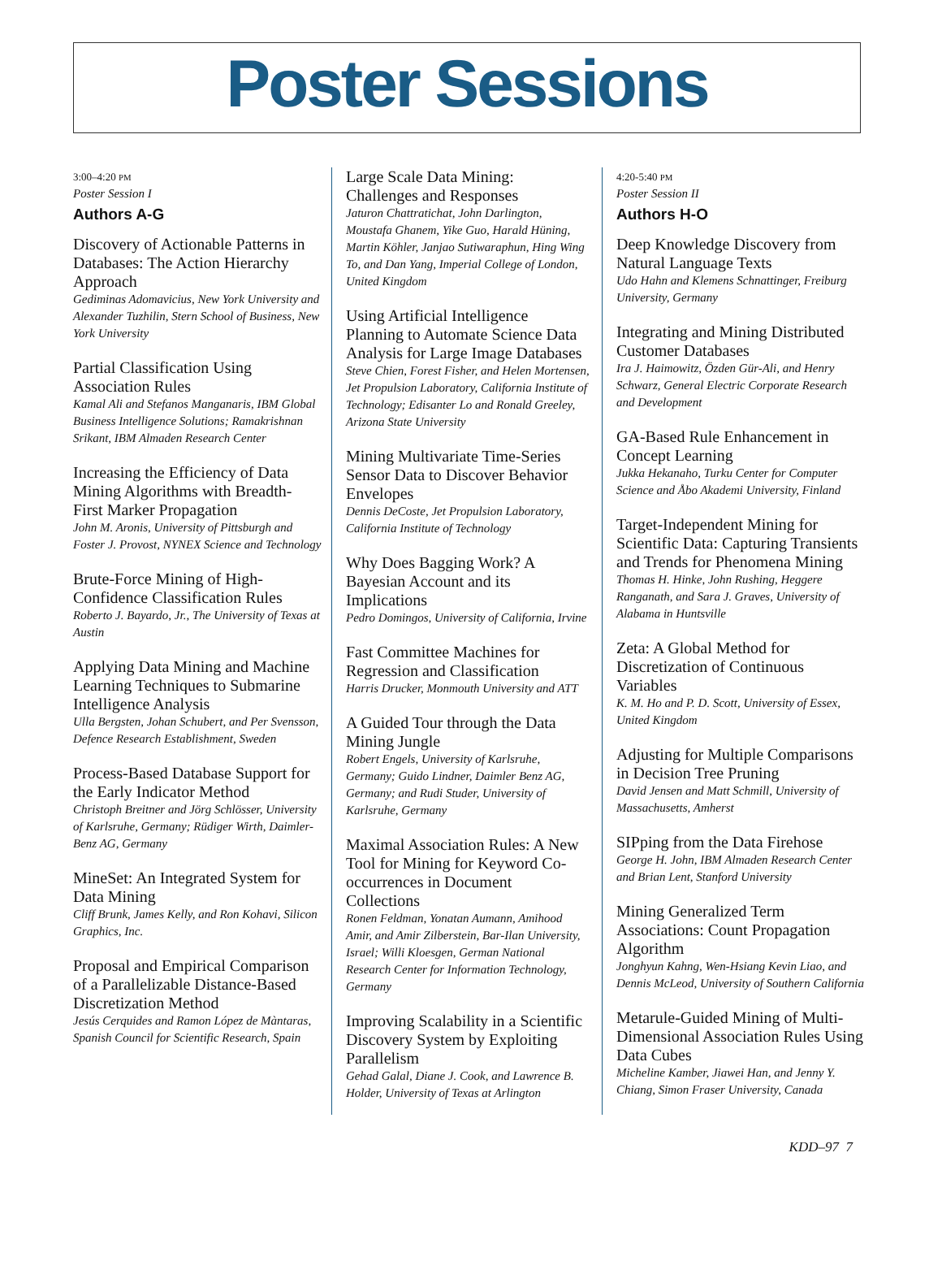Poster Sessions
3:00–4:20 PM
Poster Session I
Authors A-G
Discovery of Actionable Patterns in Databases: The Action Hierarchy Approach
Gediminas Adomavicius, New York University and Alexander Tuzhilin, Stern School of Business, New York University
Partial Classification Using Association Rules
Kamal Ali and Stefanos Manganaris, IBM Global Business Intelligence Solutions; Ramakrishnan Srikant, IBM Almaden Research Center
Increasing the Efficiency of Data Mining Algorithms with Breadth-First Marker Propagation
John M. Aronis, University of Pittsburgh and Foster J. Provost, NYNEX Science and Technology
Brute-Force Mining of High-Confidence Classification Rules
Roberto J. Bayardo, Jr., The University of Texas at Austin
Applying Data Mining and Machine Learning Techniques to Submarine Intelligence Analysis
Ulla Bergsten, Johan Schubert, and Per Svensson, Defence Research Establishment, Sweden
Process-Based Database Support for the Early Indicator Method
Christoph Breitner and Jörg Schlösser, University of Karlsruhe, Germany; Rüdiger Wirth, Daimler-Benz AG, Germany
MineSet: An Integrated System for Data Mining
Cliff Brunk, James Kelly, and Ron Kohavi, Silicon Graphics, Inc.
Proposal and Empirical Comparison of a Parallelizable Distance-Based Discretization Method
Jesús Cerquides and Ramon López de Màntaras, Spanish Council for Scientific Research, Spain
Large Scale Data Mining: Challenges and Responses
Jaturon Chattratichat, John Darlington, Moustafa Ghanem, Yike Guo, Harald Hüning, Martin Köhler, Janjao Sutiwaraphun, Hing Wing To, and Dan Yang, Imperial College of London, United Kingdom
Using Artificial Intelligence Planning to Automate Science Data Analysis for Large Image Databases
Steve Chien, Forest Fisher, and Helen Mortensen, Jet Propulsion Laboratory, California Institute of Technology; Edisanter Lo and Ronald Greeley, Arizona State University
Mining Multivariate Time-Series Sensor Data to Discover Behavior Envelopes
Dennis DeCoste, Jet Propulsion Laboratory, California Institute of Technology
Why Does Bagging Work? A Bayesian Account and its Implications
Pedro Domingos, University of California, Irvine
Fast Committee Machines for Regression and Classification
Harris Drucker, Monmouth University and ATT
A Guided Tour through the Data Mining Jungle
Robert Engels, University of Karlsruhe, Germany; Guido Lindner, Daimler Benz AG, Germany; and Rudi Studer, University of Karlsruhe, Germany
Maximal Association Rules: A New Tool for Mining for Keyword Co-occurrences in Document Collections
Ronen Feldman, Yonatan Aumann, Amihood Amir, and Amir Zilberstein, Bar-Ilan University, Israel; Willi Kloesgen, German National Research Center for Information Technology, Germany
Improving Scalability in a Scientific Discovery System by Exploiting Parallelism
Gehad Galal, Diane J. Cook, and Lawrence B. Holder, University of Texas at Arlington
4:20-5:40 PM
Poster Session II
Authors H-O
Deep Knowledge Discovery from Natural Language Texts
Udo Hahn and Klemens Schnattinger, Freiburg University, Germany
Integrating and Mining Distributed Customer Databases
Ira J. Haimowitz, Özden Gür-Ali, and Henry Schwarz, General Electric Corporate Research and Development
GA-Based Rule Enhancement in Concept Learning
Jukka Hekanaho, Turku Center for Computer Science and Åbo Akademi University, Finland
Target-Independent Mining for Scientific Data: Capturing Transients and Trends for Phenomena Mining
Thomas H. Hinke, John Rushing, Heggere Ranganath, and Sara J. Graves, University of Alabama in Huntsville
Zeta: A Global Method for Discretization of Continuous Variables
K. M. Ho and P. D. Scott, University of Essex, United Kingdom
Adjusting for Multiple Comparisons in Decision Tree Pruning
David Jensen and Matt Schmill, University of Massachusetts, Amherst
SIPping from the Data Firehose
George H. John, IBM Almaden Research Center and Brian Lent, Stanford University
Mining Generalized Term Associations: Count Propagation Algorithm
Jonghyun Kahng, Wen-Hsiang Kevin Liao, and Dennis McLeod, University of Southern California
Metarule-Guided Mining of Multi-Dimensional Association Rules Using Data Cubes
Micheline Kamber, Jiawei Han, and Jenny Y. Chiang, Simon Fraser University, Canada
KDD–97 7